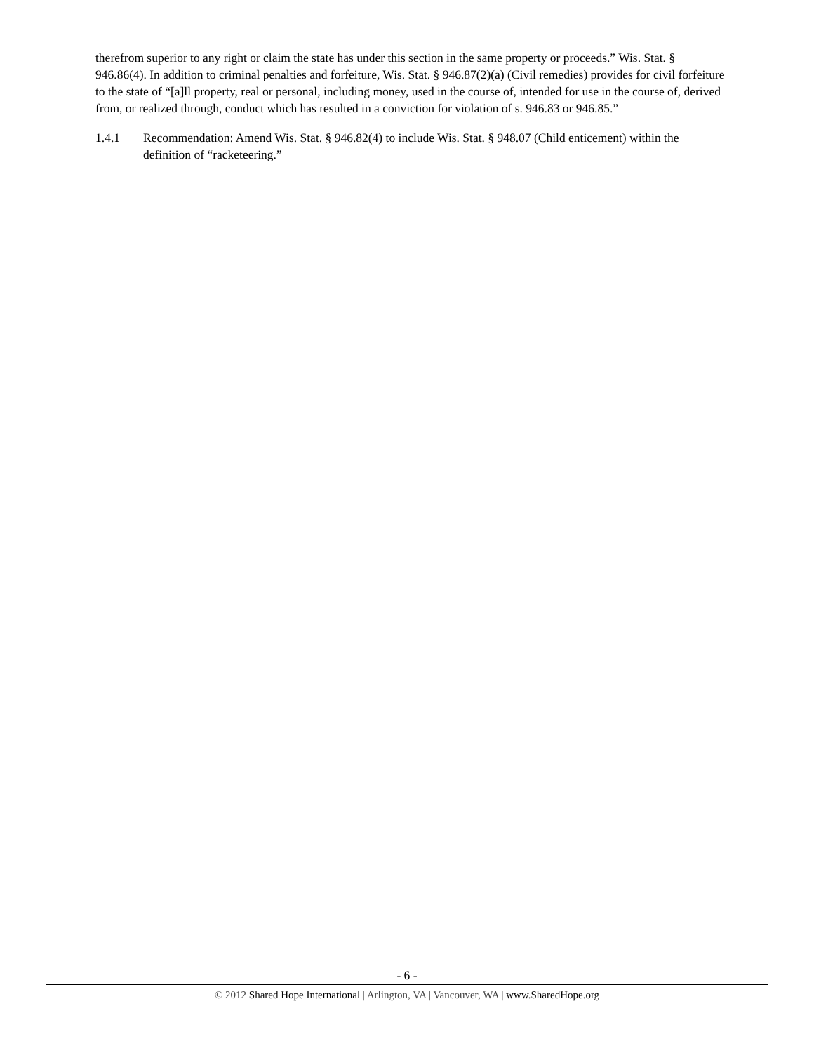therefrom superior to any right or claim the state has under this section in the same property or proceeds.” Wis. Stat. § 946.86(4). In addition to criminal penalties and forfeiture, Wis. Stat. § 946.87(2)(a) (Civil remedies) provides for civil forfeiture to the state of “[a]ll property, real or personal, including money, used in the course of, intended for use in the course of, derived from, or realized through, conduct which has resulted in a conviction for violation of s. 946.83 or 946.85.”
1.4.1 Recommendation: Amend Wis. Stat. § 946.82(4) to include Wis. Stat. § 948.07 (Child enticement) within the definition of “racketeering.”
- 6 -
© 2012 Shared Hope International | Arlington, VA | Vancouver, WA | www.SharedHope.org